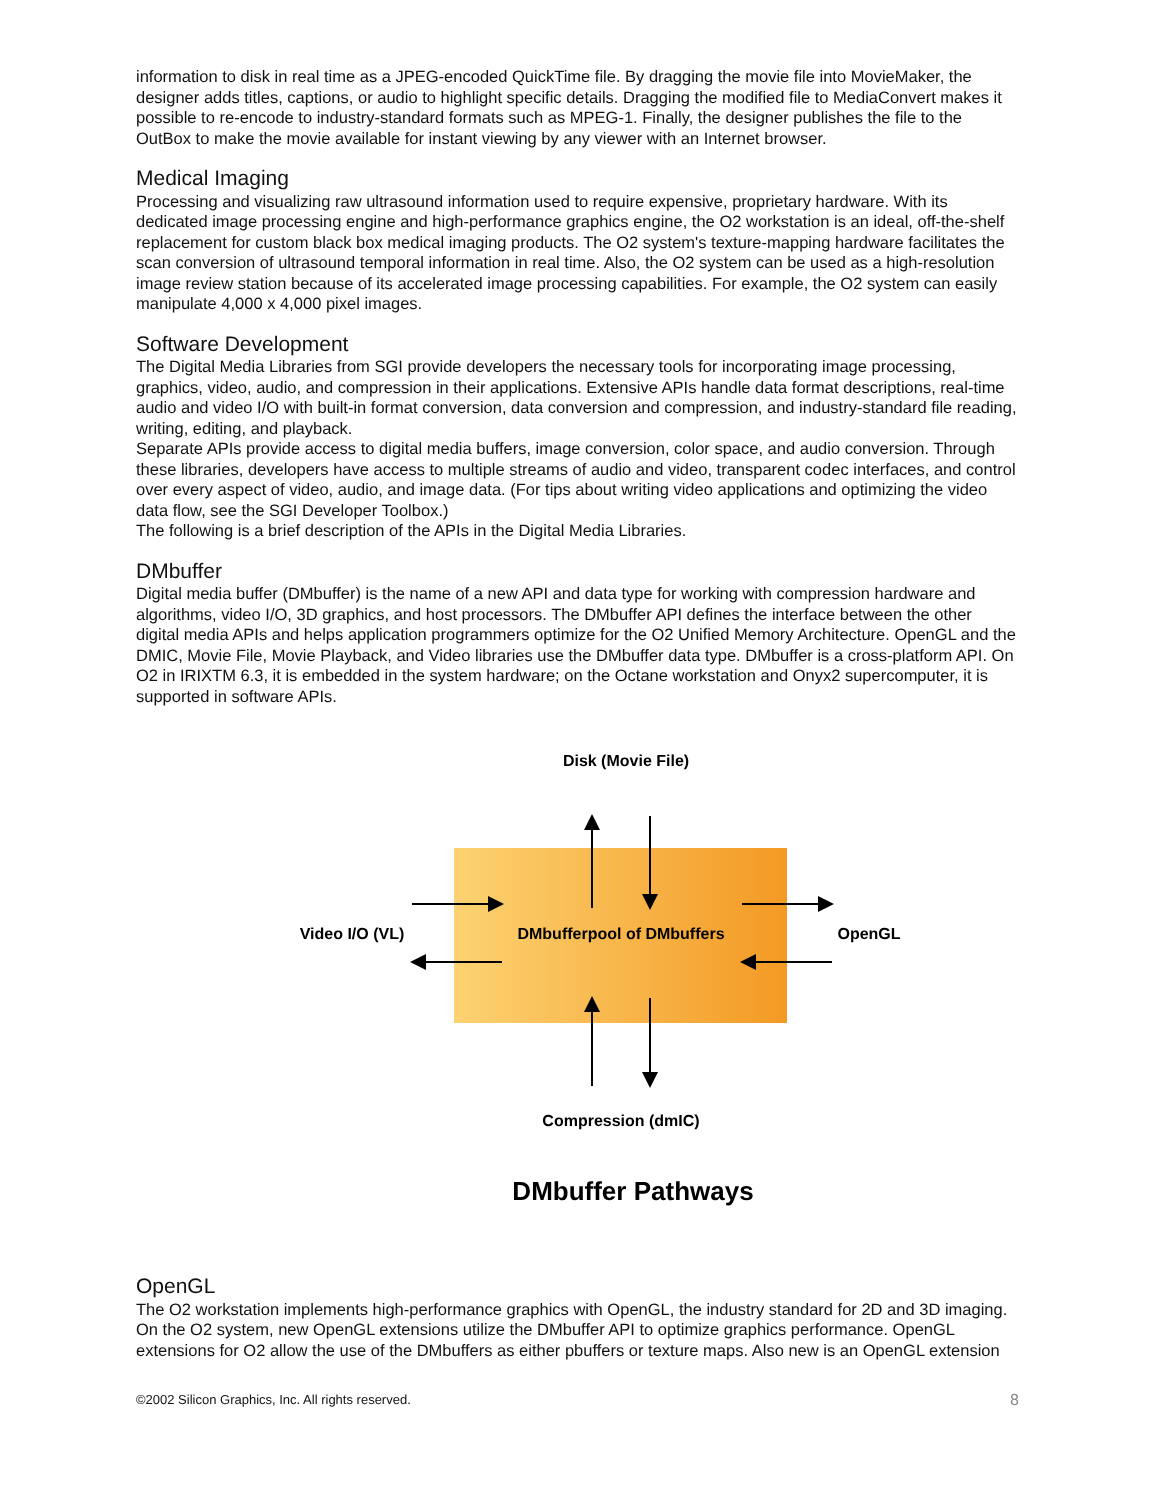information to disk in real time as a JPEG-encoded QuickTime file. By dragging the movie file into MovieMaker, the designer adds titles, captions, or audio to highlight specific details. Dragging the modified file to MediaConvert makes it possible to re-encode to industry-standard formats such as MPEG-1. Finally, the designer publishes the file to the OutBox to make the movie available for instant viewing by any viewer with an Internet browser.
Medical Imaging
Processing and visualizing raw ultrasound information used to require expensive, proprietary hardware. With its dedicated image processing engine and high-performance graphics engine, the O2 workstation is an ideal, off-the-shelf replacement for custom black box medical imaging products. The O2 system's texture-mapping hardware facilitates the scan conversion of ultrasound temporal information in real time. Also, the O2 system can be used as a high-resolution image review station because of its accelerated image processing capabilities. For example, the O2 system can easily manipulate 4,000 x 4,000 pixel images.
Software Development
The Digital Media Libraries from SGI provide developers the necessary tools for incorporating image processing, graphics, video, audio, and compression in their applications. Extensive APIs handle data format descriptions, real-time audio and video I/O with built-in format conversion, data conversion and compression, and industry-standard file reading, writing, editing, and playback.
Separate APIs provide access to digital media buffers, image conversion, color space, and audio conversion. Through these libraries, developers have access to multiple streams of audio and video, transparent codec interfaces, and control over every aspect of video, audio, and image data. (For tips about writing video applications and optimizing the video data flow, see the SGI Developer Toolbox.)
The following is a brief description of the APIs in the Digital Media Libraries.
DMbuffer
Digital media buffer (DMbuffer) is the name of a new API and data type for working with compression hardware and algorithms, video I/O, 3D graphics, and host processors. The DMbuffer API defines the interface between the other digital media APIs and helps application programmers optimize for the O2 Unified Memory Architecture. OpenGL and the DMIC, Movie File, Movie Playback, and Video libraries use the DMbuffer data type. DMbuffer is a cross-platform API. On O2 in IRIXTM 6.3, it is embedded in the system hardware; on the Octane workstation and Onyx2 supercomputer, it is supported in software APIs.
Disk (Movie File)
Video I/O (VL)
DMbufferpool of DMbuffers
OpenGL
Compression (dmIC)
DMbuffer Pathways
OpenGL
The O2 workstation implements high-performance graphics with OpenGL, the industry standard for 2D and 3D imaging. On the O2 system, new OpenGL extensions utilize the DMbuffer API to optimize graphics performance. OpenGL extensions for O2 allow the use of the DMbuffers as either pbuffers or texture maps. Also new is an OpenGL extension
©2002 Silicon Graphics, Inc. All rights reserved. 8